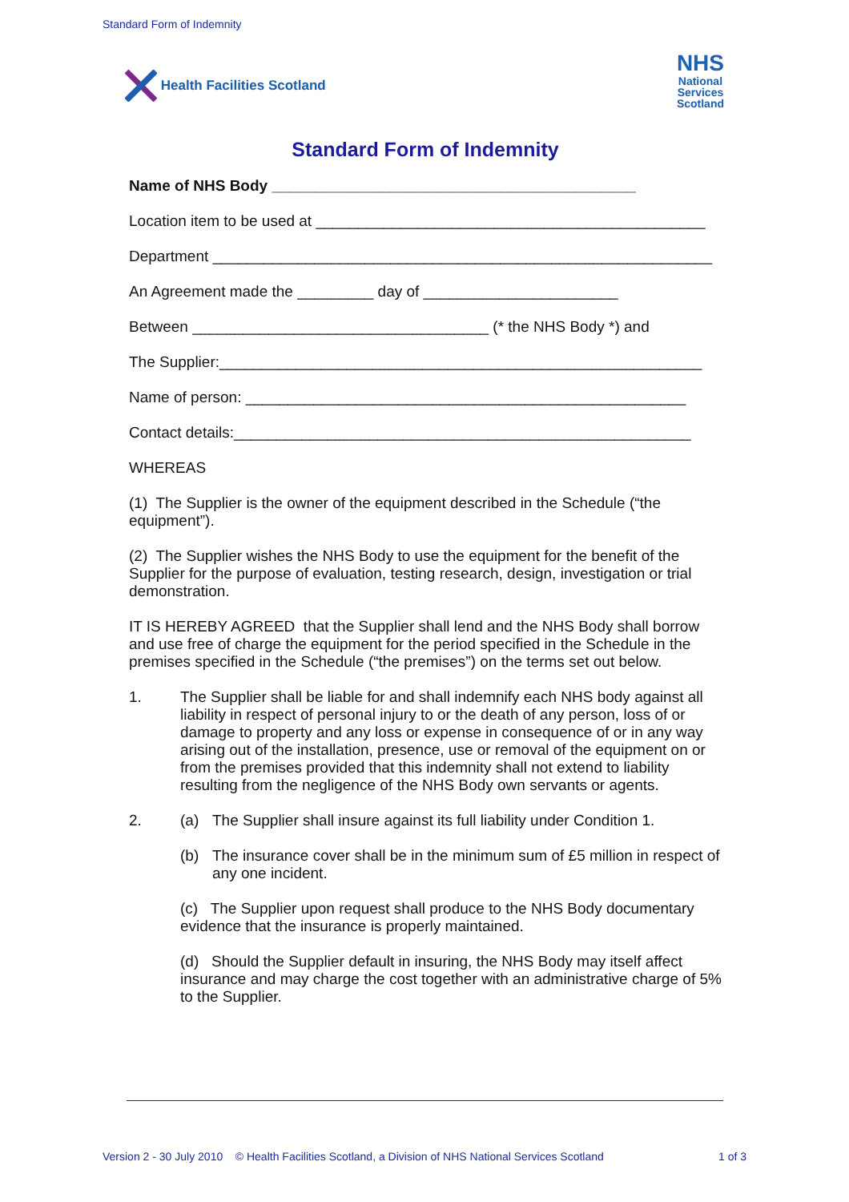Standard Form of Indemnity
Health Facilities Scotland
NHS
National
Services
Scotland
Standard Form of Indemnity
Name of NHS Body ___________________________________________
Location item to be used at ______________________________________________
Department ___________________________________________________________
An Agreement made the _________ day of _______________________
Between ___________________________________ (* the NHS Body *) and
The Supplier:_________________________________________________________
Name of person: ____________________________________________________
Contact details:______________________________________________________
WHEREAS
(1) The Supplier is the owner of the equipment described in the Schedule (“the equipment”).
(2) The Supplier wishes the NHS Body to use the equipment for the benefit of the Supplier for the purpose of evaluation, testing research, design, investigation or trial demonstration.
IT IS HEREBY AGREED that the Supplier shall lend and the NHS Body shall borrow and use free of charge the equipment for the period specified in the Schedule in the premises specified in the Schedule (“the premises”) on the terms set out below.
1. The Supplier shall be liable for and shall indemnify each NHS body against all liability in respect of personal injury to or the death of any person, loss of or damage to property and any loss or expense in consequence of or in any way arising out of the installation, presence, use or removal of the equipment on or from the premises provided that this indemnity shall not extend to liability resulting from the negligence of the NHS Body own servants or agents.
2. (a) The Supplier shall insure against its full liability under Condition 1.
(b) The insurance cover shall be in the minimum sum of £5 million in respect of any one incident.
(c) The Supplier upon request shall produce to the NHS Body documentary evidence that the insurance is properly maintained.
(d) Should the Supplier default in insuring, the NHS Body may itself affect insurance and may charge the cost together with an administrative charge of 5% to the Supplier.
Version 2 - 30 July 2010 © Health Facilities Scotland, a Division of NHS National Services Scotland 1 of 3